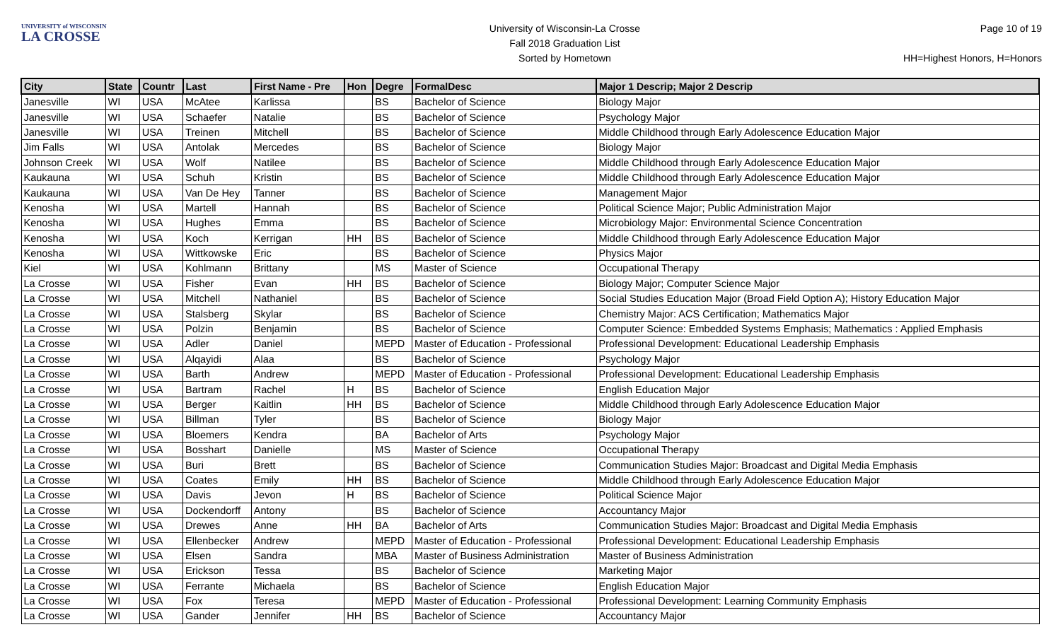UNIVERSITY of WISCONSIN
LA CROSSE
University of Wisconsin-La Crosse
Fall 2018 Graduation List
Sorted by Hometown
Page 10 of 19
HH=Highest Honors, H=Honors
| City | State | Countr | Last | First Name - Pre | Hon | Degre | FormalDesc | Major 1 Descrip; Major 2 Descrip |
| --- | --- | --- | --- | --- | --- | --- | --- | --- |
| Janesville | WI | USA | McAtee | Karlissa | | BS | Bachelor of Science | Biology Major |
| Janesville | WI | USA | Schaefer | Natalie | | BS | Bachelor of Science | Psychology Major |
| Janesville | WI | USA | Treinen | Mitchell | | BS | Bachelor of Science | Middle Childhood through Early Adolescence Education Major |
| Jim Falls | WI | USA | Antolak | Mercedes | | BS | Bachelor of Science | Biology Major |
| Johnson Creek | WI | USA | Wolf | Natilee | | BS | Bachelor of Science | Middle Childhood through Early Adolescence Education Major |
| Kaukauna | WI | USA | Schuh | Kristin | | BS | Bachelor of Science | Middle Childhood through Early Adolescence Education Major |
| Kaukauna | WI | USA | Van De Hey | Tanner | | BS | Bachelor of Science | Management Major |
| Kenosha | WI | USA | Martell | Hannah | | BS | Bachelor of Science | Political Science Major; Public Administration Major |
| Kenosha | WI | USA | Hughes | Emma | | BS | Bachelor of Science | Microbiology Major: Environmental Science Concentration |
| Kenosha | WI | USA | Koch | Kerrigan | HH | BS | Bachelor of Science | Middle Childhood through Early Adolescence Education Major |
| Kenosha | WI | USA | Wittkowske | Eric | | BS | Bachelor of Science | Physics Major |
| Kiel | WI | USA | Kohlmann | Brittany | | MS | Master of Science | Occupational Therapy |
| La Crosse | WI | USA | Fisher | Evan | HH | BS | Bachelor of Science | Biology Major; Computer Science Major |
| La Crosse | WI | USA | Mitchell | Nathaniel | | BS | Bachelor of Science | Social Studies Education Major (Broad Field Option A); History Education Major |
| La Crosse | WI | USA | Stalsberg | Skylar | | BS | Bachelor of Science | Chemistry Major: ACS Certification; Mathematics Major |
| La Crosse | WI | USA | Polzin | Benjamin | | BS | Bachelor of Science | Computer Science: Embedded Systems Emphasis; Mathematics : Applied Emphasis |
| La Crosse | WI | USA | Adler | Daniel | | MEPD | Master of Education - Professional | Professional Development: Educational Leadership Emphasis |
| La Crosse | WI | USA | Alqayidi | Alaa | | BS | Bachelor of Science | Psychology Major |
| La Crosse | WI | USA | Barth | Andrew | | MEPD | Master of Education - Professional | Professional Development: Educational Leadership Emphasis |
| La Crosse | WI | USA | Bartram | Rachel | H | BS | Bachelor of Science | English Education Major |
| La Crosse | WI | USA | Berger | Kaitlin | HH | BS | Bachelor of Science | Middle Childhood through Early Adolescence Education Major |
| La Crosse | WI | USA | Billman | Tyler | | BS | Bachelor of Science | Biology Major |
| La Crosse | WI | USA | Bloemers | Kendra | | BA | Bachelor of Arts | Psychology Major |
| La Crosse | WI | USA | Bosshart | Danielle | | MS | Master of Science | Occupational Therapy |
| La Crosse | WI | USA | Buri | Brett | | BS | Bachelor of Science | Communication Studies Major: Broadcast and Digital Media Emphasis |
| La Crosse | WI | USA | Coates | Emily | HH | BS | Bachelor of Science | Middle Childhood through Early Adolescence Education Major |
| La Crosse | WI | USA | Davis | Jevon | H | BS | Bachelor of Science | Political Science Major |
| La Crosse | WI | USA | Dockendorff | Antony | | BS | Bachelor of Science | Accountancy Major |
| La Crosse | WI | USA | Drewes | Anne | HH | BA | Bachelor of Arts | Communication Studies Major: Broadcast and Digital Media Emphasis |
| La Crosse | WI | USA | Ellenbecker | Andrew | | MEPD | Master of Education - Professional | Professional Development: Educational Leadership Emphasis |
| La Crosse | WI | USA | Elsen | Sandra | | MBA | Master of Business Administration | Master of Business Administration |
| La Crosse | WI | USA | Erickson | Tessa | | BS | Bachelor of Science | Marketing Major |
| La Crosse | WI | USA | Ferrante | Michaela | | BS | Bachelor of Science | English Education Major |
| La Crosse | WI | USA | Fox | Teresa | | MEPD | Master of Education - Professional | Professional Development: Learning Community Emphasis |
| La Crosse | WI | USA | Gander | Jennifer | HH | BS | Bachelor of Science | Accountancy Major |